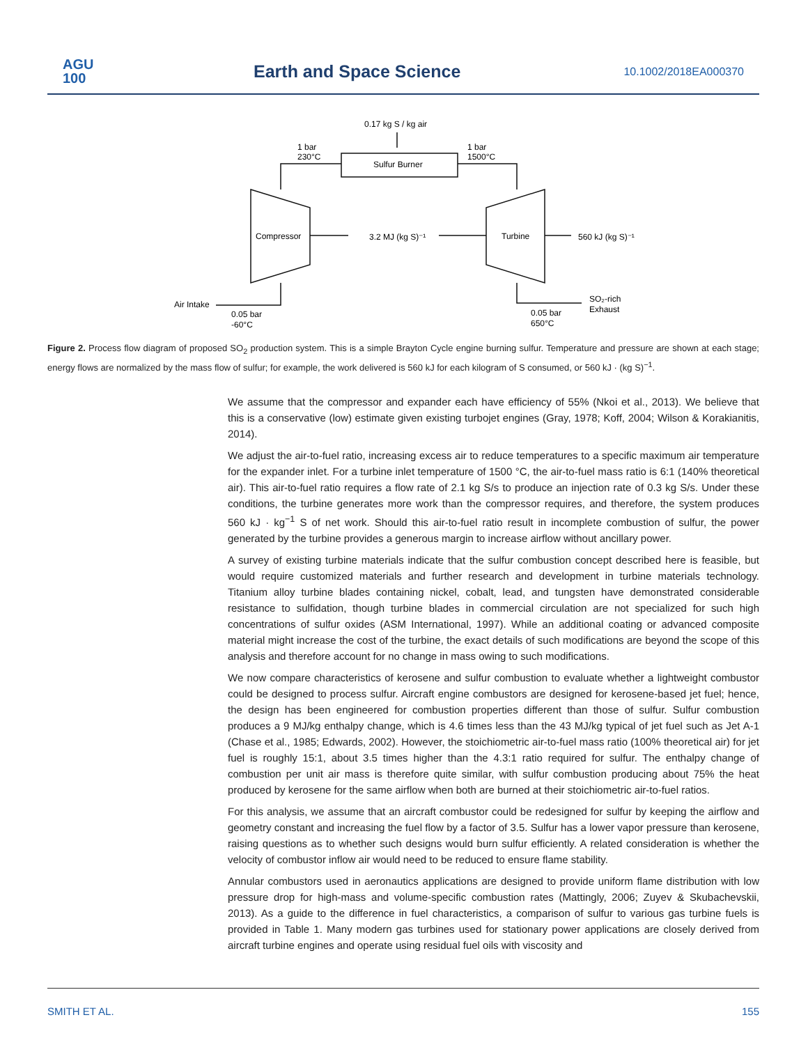AGU
100
Earth and Space Science 10.1002/2018EA000370
0.17 kg S / kg air
1 bar
230°C
1 bar
1500°C
Sulfur Burner
Compressor
Turbine
3.2 MJ (kg S)⁻¹
560 kJ (kg S)⁻¹
Air Intake
0.05 bar
-60°C
0.05 bar
650°C
SO₂-rich
Exhaust
Figure 2. Process flow diagram of proposed SO<sub>2</sub> production system. This is a simple Brayton Cycle engine burning sulfur. Temperature and pressure are shown at each stage; energy flows are normalized by the mass flow of sulfur; for example, the work delivered is 560 kJ for each kilogram of S consumed, or 560 kJ · (kg S)<sup>−1</sup>.
We assume that the compressor and expander each have efficiency of 55% (Nkoi et al., 2013). We believe that this is a conservative (low) estimate given existing turbojet engines (Gray, 1978; Koff, 2004; Wilson & Korakianitis, 2014).
We adjust the air-to-fuel ratio, increasing excess air to reduce temperatures to a specific maximum air temperature for the expander inlet. For a turbine inlet temperature of 1500 °C, the air-to-fuel mass ratio is 6:1 (140% theoretical air). This air-to-fuel ratio requires a flow rate of 2.1 kg S/s to produce an injection rate of 0.3 kg S/s. Under these conditions, the turbine generates more work than the compressor requires, and therefore, the system produces 560 kJ · kg<sup>−1</sup> S of net work. Should this air-to-fuel ratio result in incomplete combustion of sulfur, the power generated by the turbine provides a generous margin to increase airflow without ancillary power.
A survey of existing turbine materials indicate that the sulfur combustion concept described here is feasible, but would require customized materials and further research and development in turbine materials technology. Titanium alloy turbine blades containing nickel, cobalt, lead, and tungsten have demonstrated considerable resistance to sulfidation, though turbine blades in commercial circulation are not specialized for such high concentrations of sulfur oxides (ASM International, 1997). While an additional coating or advanced composite material might increase the cost of the turbine, the exact details of such modifications are beyond the scope of this analysis and therefore account for no change in mass owing to such modifications.
We now compare characteristics of kerosene and sulfur combustion to evaluate whether a lightweight combustor could be designed to process sulfur. Aircraft engine combustors are designed for kerosene-based jet fuel; hence, the design has been engineered for combustion properties different than those of sulfur. Sulfur combustion produces a 9 MJ/kg enthalpy change, which is 4.6 times less than the 43 MJ/kg typical of jet fuel such as Jet A-1 (Chase et al., 1985; Edwards, 2002). However, the stoichiometric air-to-fuel mass ratio (100% theoretical air) for jet fuel is roughly 15:1, about 3.5 times higher than the 4.3:1 ratio required for sulfur. The enthalpy change of combustion per unit air mass is therefore quite similar, with sulfur combustion producing about 75% the heat produced by kerosene for the same airflow when both are burned at their stoichiometric air-to-fuel ratios.
For this analysis, we assume that an aircraft combustor could be redesigned for sulfur by keeping the airflow and geometry constant and increasing the fuel flow by a factor of 3.5. Sulfur has a lower vapor pressure than kerosene, raising questions as to whether such designs would burn sulfur efficiently. A related consideration is whether the velocity of combustor inflow air would need to be reduced to ensure flame stability.
Annular combustors used in aeronautics applications are designed to provide uniform flame distribution with low pressure drop for high-mass and volume-specific combustion rates (Mattingly, 2006; Zuyev & Skubachevskii, 2013). As a guide to the difference in fuel characteristics, a comparison of sulfur to various gas turbine fuels is provided in Table 1. Many modern gas turbines used for stationary power applications are closely derived from aircraft turbine engines and operate using residual fuel oils with viscosity and
SMITH ET AL. 155